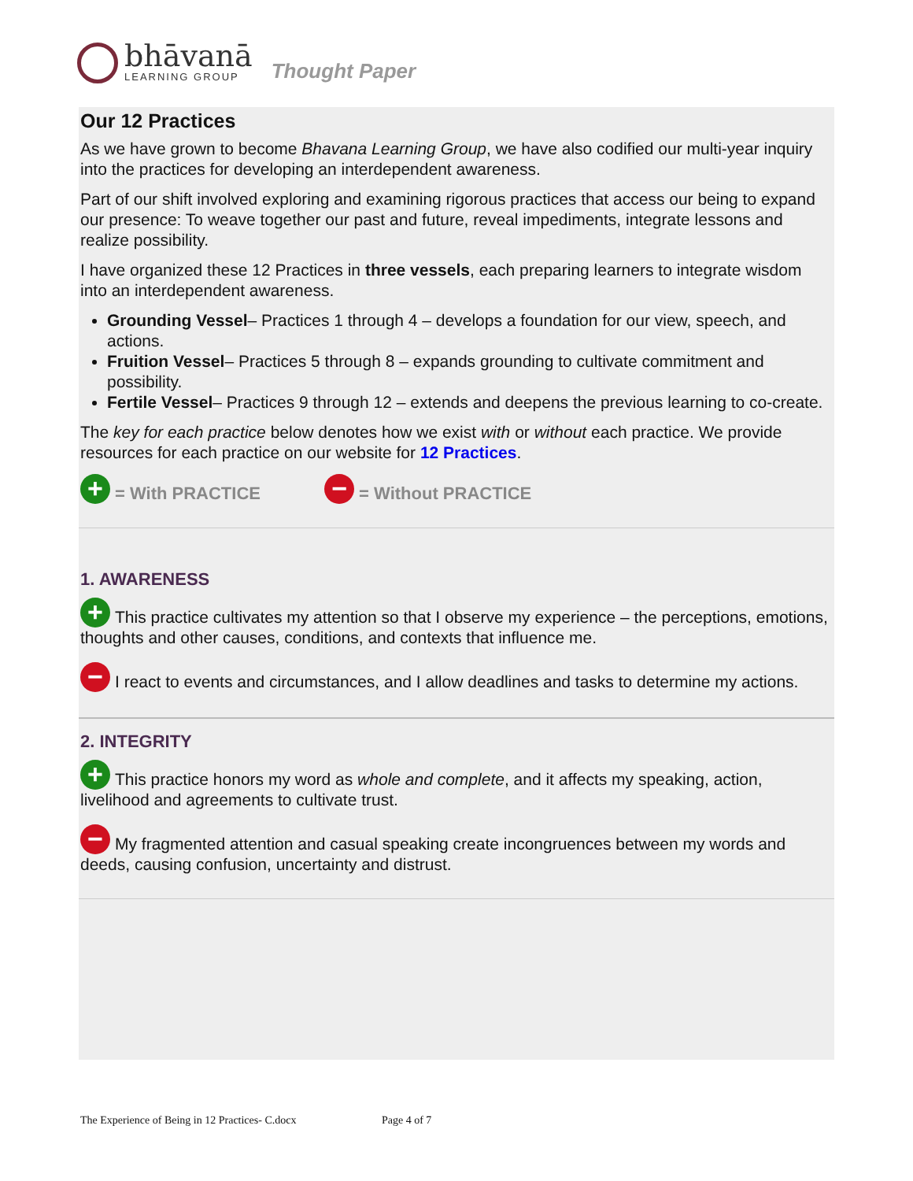bhāvanā
LEARNING GROUP
Thought Paper
Our 12 Practices
As we have grown to become Bhavana Learning Group, we have also codified our multi-year inquiry into the practices for developing an interdependent awareness.
Part of our shift involved exploring and examining rigorous practices that access our being to expand our presence: To weave together our past and future, reveal impediments, integrate lessons and realize possibility.
I have organized these 12 Practices in three vessels, each preparing learners to integrate wisdom into an interdependent awareness.
Grounding Vessel– Practices 1 through 4 – develops a foundation for our view, speech, and actions.
Fruition Vessel– Practices 5 through 8 – expands grounding to cultivate commitment and possibility.
Fertile Vessel– Practices 9 through 12 – extends and deepens the previous learning to co-create.
The key for each practice below denotes how we exist with or without each practice. We provide resources for each practice on our website for 12 Practices.
+ = With PRACTICE − = Without PRACTICE
1. AWARENESS
+ This practice cultivates my attention so that I observe my experience – the perceptions, emotions, thoughts and other causes, conditions, and contexts that influence me.
− I react to events and circumstances, and I allow deadlines and tasks to determine my actions.
2. INTEGRITY
+ This practice honors my word as whole and complete, and it affects my speaking, action, livelihood and agreements to cultivate trust.
− My fragmented attention and casual speaking create incongruences between my words and deeds, causing confusion, uncertainty and distrust.
The Experience of Being in 12 Practices- C.docx Page 4 of 7